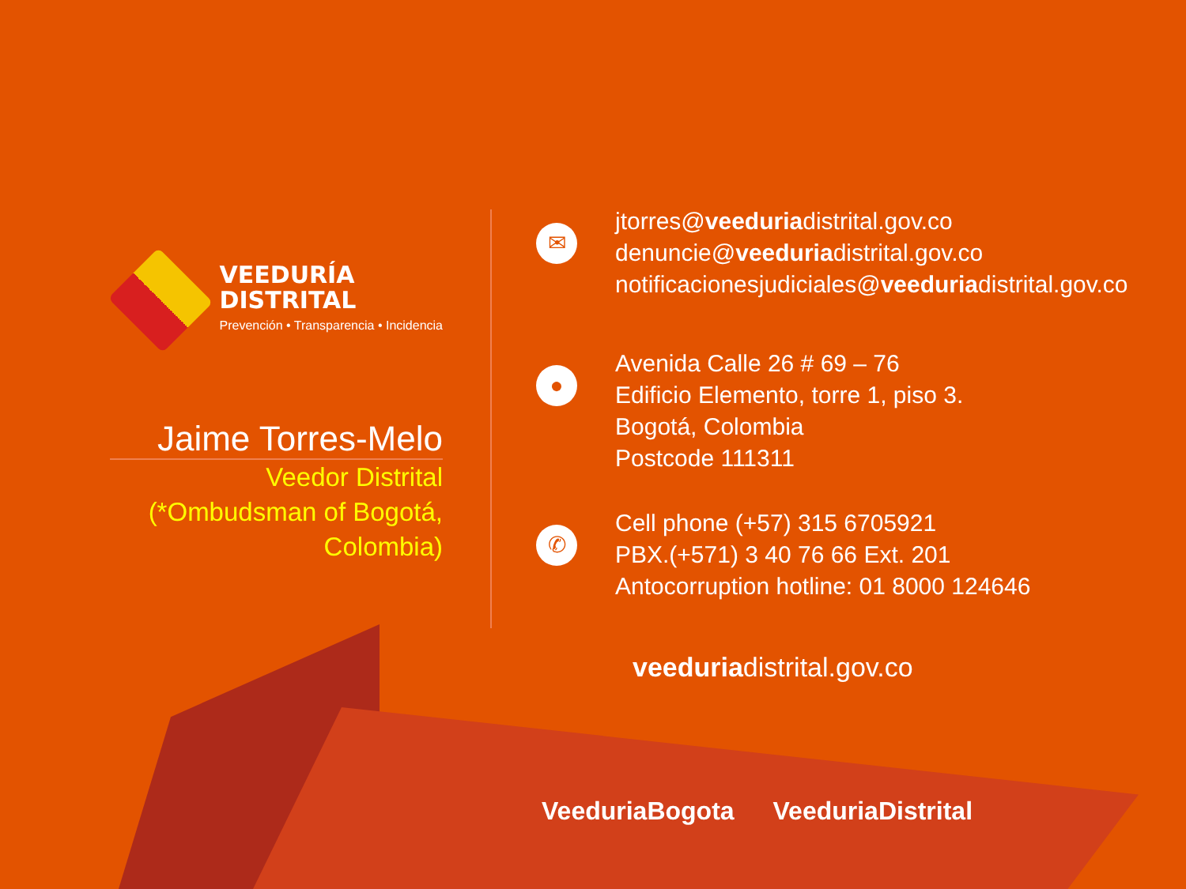VEEDURÍA
DISTRITAL
Prevención • Transparencia • Incidencia
Jaime Torres-Melo
Veedor Distrital
(*Ombudsman of Bogotá, Colombia)
✉
jtorres@veeduriadistrital.gov.co
denuncie@veeduriadistrital.gov.co
notificacionesjudiciales@veeduriadistrital.gov.co
●
Avenida Calle 26 # 69 – 76
Edificio Elemento, torre 1, piso 3.
Bogotá, Colombia
Postcode 111311
✆
Cell phone (+57) 315 6705921
PBX.(+571) 3 40 76 66 Ext. 201
Antocorruption hotline: 01 8000 124646
veeduriadistrital.gov.co
VeeduriaBogota VeeduriaDistrital